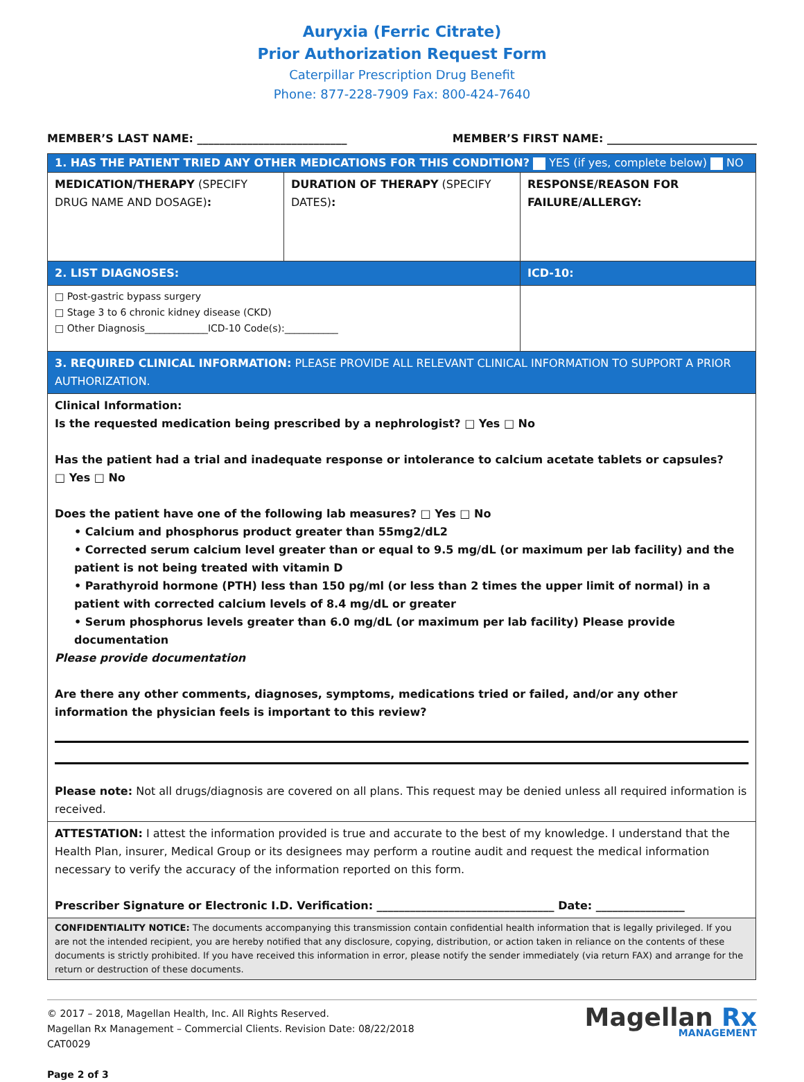Auryxia (Ferric Citrate)
Prior Authorization Request Form
Caterpillar Prescription Drug Benefit
Phone: 877-228-7909 Fax: 800-424-7640
MEMBER’S LAST NAME: ___________________________ MEMBER’S FIRST NAME: ___________________________
| 1. HAS THE PATIENT TRIED ANY OTHER MEDICATIONS FOR THIS CONDITION? YES (if yes, complete below) NO | | |
| MEDICATION/THERAPY (SPECIFY DRUG NAME AND DOSAGE) : | DURATION OF THERAPY (SPECIFY DATES) : | RESPONSE/REASON FOR FAILURE/ALLERGY: |
| 2. LIST DIAGNOSES: | | ICD-10: |
| □ Post-gastric bypass surgery □ Stage 3 to 6 chronic kidney disease (CKD) □ Other Diagnosis_____________ICD-10 Code(s):___________ | | |
| 3. REQUIRED CLINICAL INFORMATION: PLEASE PROVIDE ALL RELEVANT CLINICAL INFORMATION TO SUPPORT A PRIOR AUTHORIZATION. | | |
| Clinical Information: Is the requested medication being prescribed by a nephrologist? □ Yes □ No Has the patient had a trial and inadequate response or intolerance to calcium acetate tablets or capsules? □ Yes □ No Does the patient have one of the following lab measures? □ Yes □ No • Calcium and phosphorus product greater than 55mg2/dL2 • Corrected serum calcium level greater than or equal to 9.5 mg/dL (or maximum per lab facility) and the patient is not being treated with vitamin D • Parathyroid hormone (PTH) less than 150 pg/ml (or less than 2 times the upper limit of normal) in a patient with corrected calcium levels of 8.4 mg/dL or greater • Serum phosphorus levels greater than 6.0 mg/dL (or maximum per lab facility) Please provide documentation Please provide documentation Are there any other comments, diagnoses, symptoms, medications tried or failed, and/or any other information the physician feels is important to this review? Please note: Not all drugs/diagnosis are covered on all plans. This request may be denied unless all required information is received. | | |
| ATTESTATION: I attest the information provided is true and accurate to the best of my knowledge. I understand that the Health Plan, insurer, Medical Group or its designees may perform a routine audit and request the medical information necessary to verify the accuracy of the information reported on this form. Prescriber Signature or Electronic I.D. Verification: ________________________________ Date: ________________ | | |
| CONFIDENTIALITY NOTICE: The documents accompanying this transmission contain confidential health information that is legally privileged. If you are not the intended recipient, you are hereby notified that any disclosure, copying, distribution, or action taken in reliance on the contents of these documents is strictly prohibited. If you have received this information in error, please notify the sender immediately (via return FAX) and arrange for the return or destruction of these documents. | | |
© 2017 – 2018, Magellan Health, Inc. All Rights Reserved.
Magellan Rx Management – Commercial Clients. Revision Date: 08/22/2018
CAT0029
Page 2 of 3
Magellan Rx
MANAGEMENT